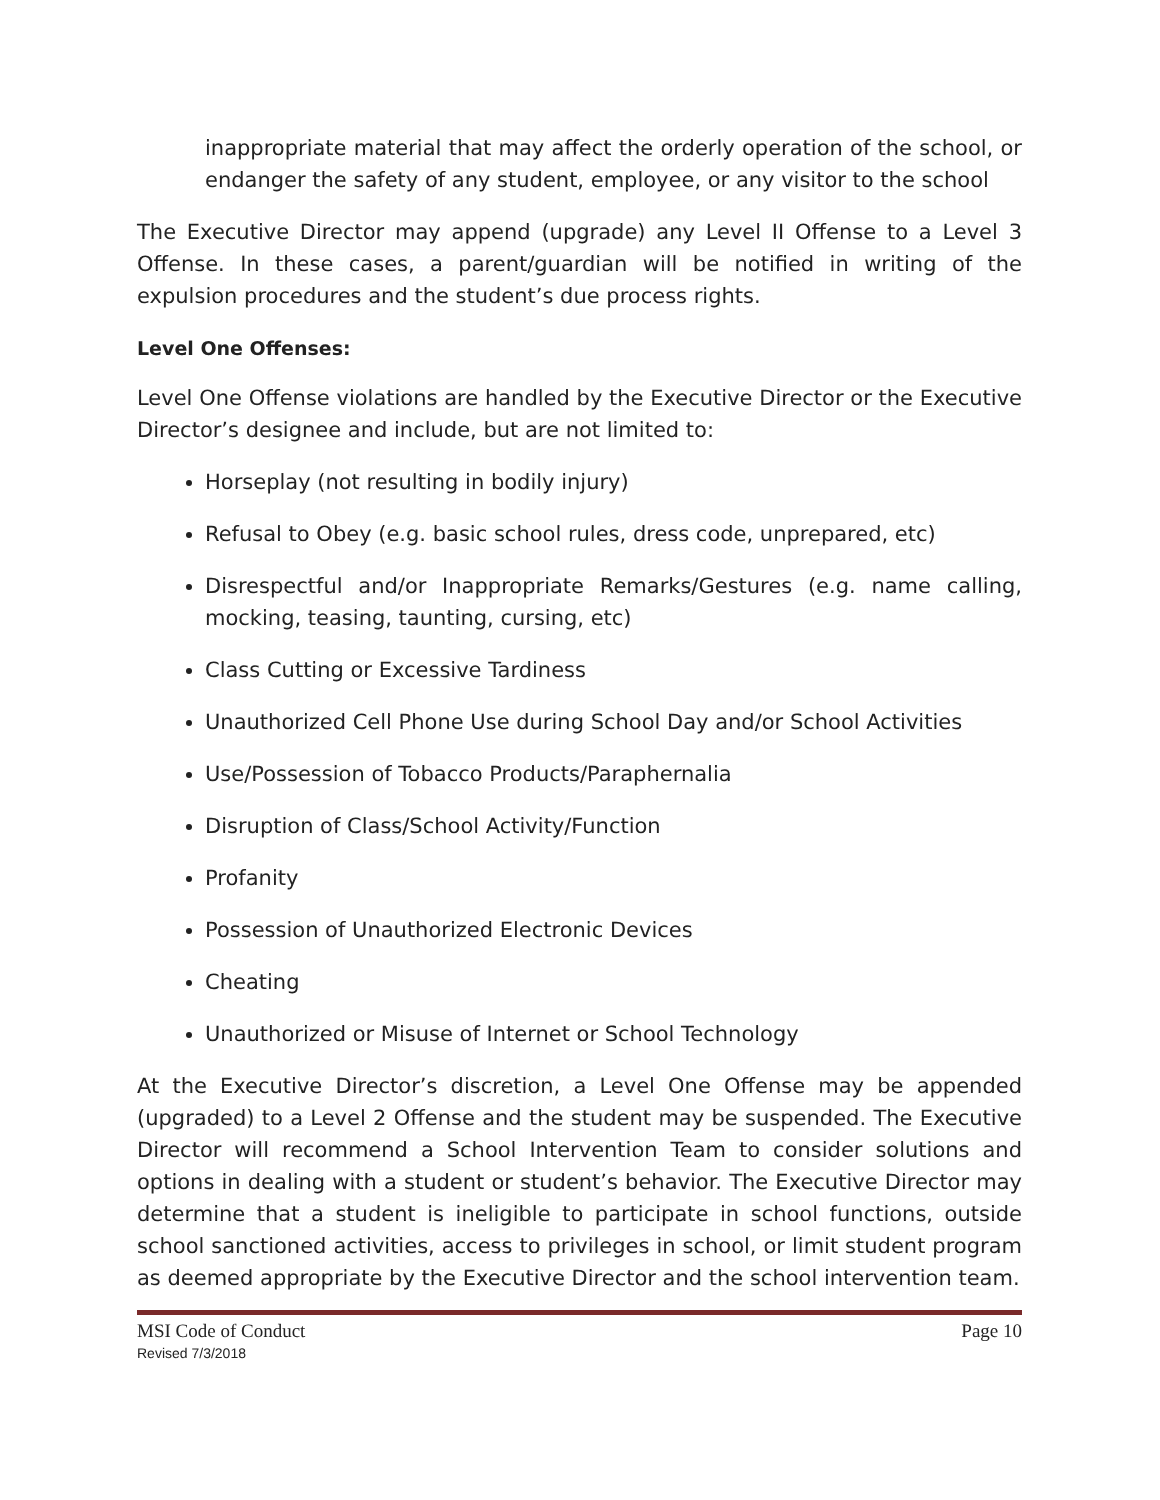inappropriate material that may affect the orderly operation of the school, or endanger the safety of any student, employee, or any visitor to the school
The Executive Director may append (upgrade) any Level II Offense to a Level 3 Offense. In these cases, a parent/guardian will be notified in writing of the expulsion procedures and the student’s due process rights.
Level One Offenses:
Level One Offense violations are handled by the Executive Director or the Executive Director’s designee and include, but are not limited to:
Horseplay (not resulting in bodily injury)
Refusal to Obey (e.g. basic school rules, dress code, unprepared, etc)
Disrespectful and/or Inappropriate Remarks/Gestures (e.g. name calling, mocking, teasing, taunting, cursing, etc)
Class Cutting or Excessive Tardiness
Unauthorized Cell Phone Use during School Day and/or School Activities
Use/Possession of Tobacco Products/Paraphernalia
Disruption of Class/School Activity/Function
Profanity
Possession of Unauthorized Electronic Devices
Cheating
Unauthorized or Misuse of Internet or School Technology
At the Executive Director’s discretion, a Level One Offense may be appended (upgraded) to a Level 2 Offense and the student may be suspended. The Executive Director will recommend a School Intervention Team to consider solutions and options in dealing with a student or student’s behavior. The Executive Director may determine that a student is ineligible to participate in school functions, outside school sanctioned activities, access to privileges in school, or limit student program as deemed appropriate by the Executive Director and the school intervention team.
MSI Code of Conduct
Revised 7/3/2018
Page 10